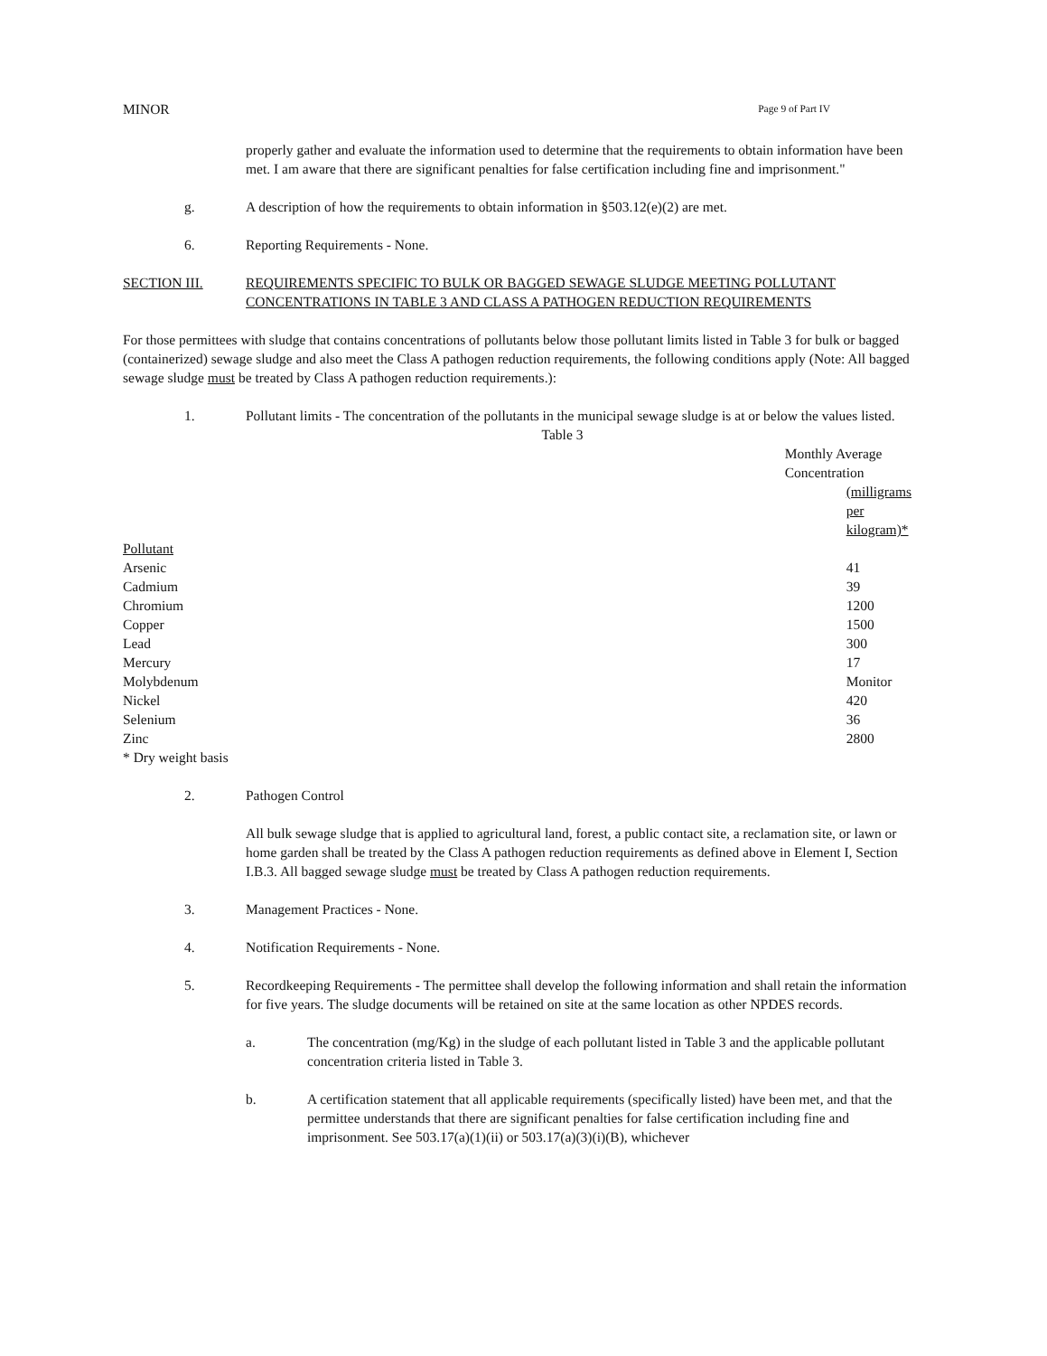MINOR Page 9 of Part IV
properly gather and evaluate the information used to determine that the requirements to obtain information have been met. I am aware that there are significant penalties for false certification including fine and imprisonment."
g. A description of how the requirements to obtain information in §503.12(e)(2) are met.
6. Reporting Requirements - None.
SECTION III. REQUIREMENTS SPECIFIC TO BULK OR BAGGED SEWAGE SLUDGE MEETING POLLUTANT CONCENTRATIONS IN TABLE 3 AND CLASS A PATHOGEN REDUCTION REQUIREMENTS
For those permittees with sludge that contains concentrations of pollutants below those pollutant limits listed in Table 3 for bulk or bagged (containerized) sewage sludge and also meet the Class A pathogen reduction requirements, the following conditions apply (Note: All bagged sewage sludge must be treated by Class A pathogen reduction requirements.):
1. Pollutant limits - The concentration of the pollutants in the municipal sewage sludge is at or below the values listed.
Table 3
| | Monthly Average Concentration |
| --- | --- |
| Pollutant | (milligrams per kilogram)* |
| Arsenic | 41 |
| Cadmium | 39 |
| Chromium | 1200 |
| Copper | 1500 |
| Lead | 300 |
| Mercury | 17 |
| Molybdenum | Monitor |
| Nickel | 420 |
| Selenium | 36 |
| Zinc | 2800 |
* Dry weight basis
2. Pathogen Control
All bulk sewage sludge that is applied to agricultural land, forest, a public contact site, a reclamation site, or lawn or home garden shall be treated by the Class A pathogen reduction requirements as defined above in Element I, Section I.B.3. All bagged sewage sludge must be treated by Class A pathogen reduction requirements.
3. Management Practices - None.
4. Notification Requirements - None.
5. Recordkeeping Requirements - The permittee shall develop the following information and shall retain the information for five years. The sludge documents will be retained on site at the same location as other NPDES records.
a. The concentration (mg/Kg) in the sludge of each pollutant listed in Table 3 and the applicable pollutant concentration criteria listed in Table 3.
b. A certification statement that all applicable requirements (specifically listed) have been met, and that the permittee understands that there are significant penalties for false certification including fine and imprisonment. See 503.17(a)(1)(ii) or 503.17(a)(3)(i)(B), whichever